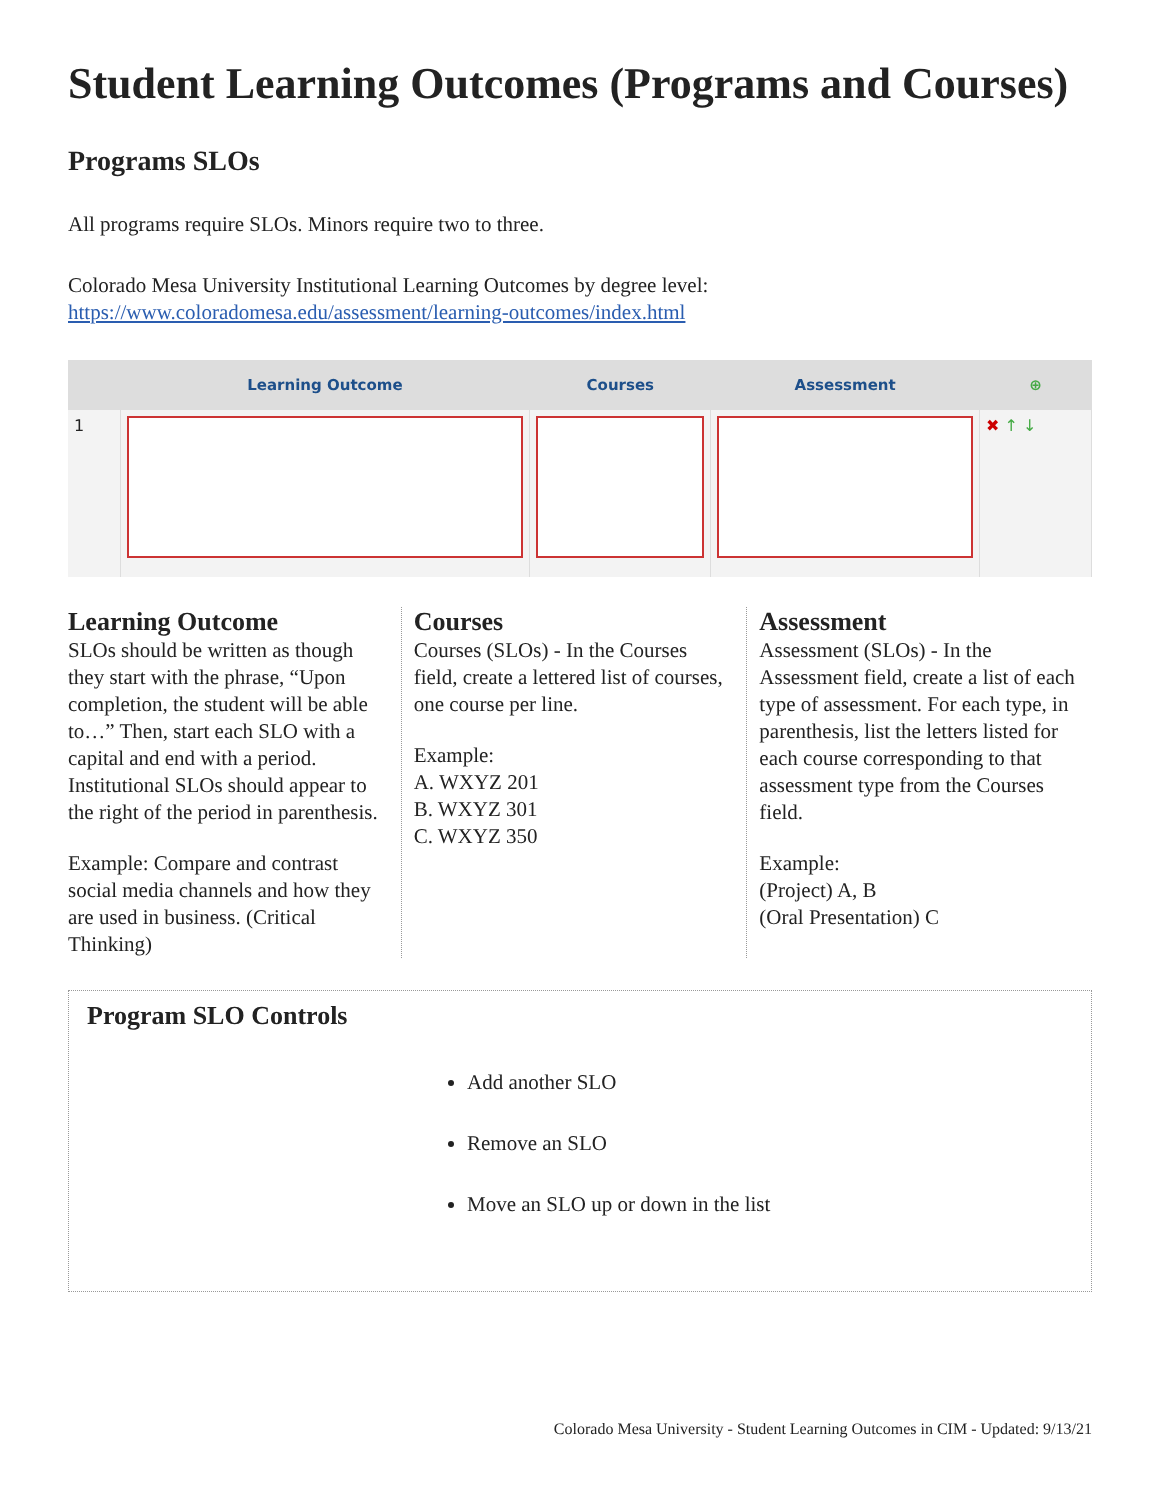Student Learning Outcomes (Programs and Courses)
Programs SLOs
All programs require SLOs. Minors require two to three.
Colorado Mesa University Institutional Learning Outcomes by degree level:
https://www.coloradomesa.edu/assessment/learning-outcomes/index.html
| | Learning Outcome | Courses | Assessment | ⊕ |
| --- | --- | --- | --- | --- |
| 1 | | | | ✖ ↑ ↓ |
Learning Outcome
SLOs should be written as though they start with the phrase, “Upon completion, the student will be able to…” Then, start each SLO with a capital and end with a period. Institutional SLOs should appear to the right of the period in parenthesis.
Example: Compare and contrast social media channels and how they are used in business. (Critical Thinking)
Courses
Courses (SLOs) - In the Courses field, create a lettered list of courses, one course per line.
Example:
A. WXYZ 201
B. WXYZ 301
C. WXYZ 350
Assessment
Assessment (SLOs) - In the Assessment field, create a list of each type of assessment. For each type, in parenthesis, list the letters listed for each course corresponding to that assessment type from the Courses field.
Example:
(Project) A, B
(Oral Presentation) C
Program SLO Controls
Add another SLO
Remove an SLO
Move an SLO up or down in the list
Colorado Mesa University - Student Learning Outcomes in CIM - Updated: 9/13/21